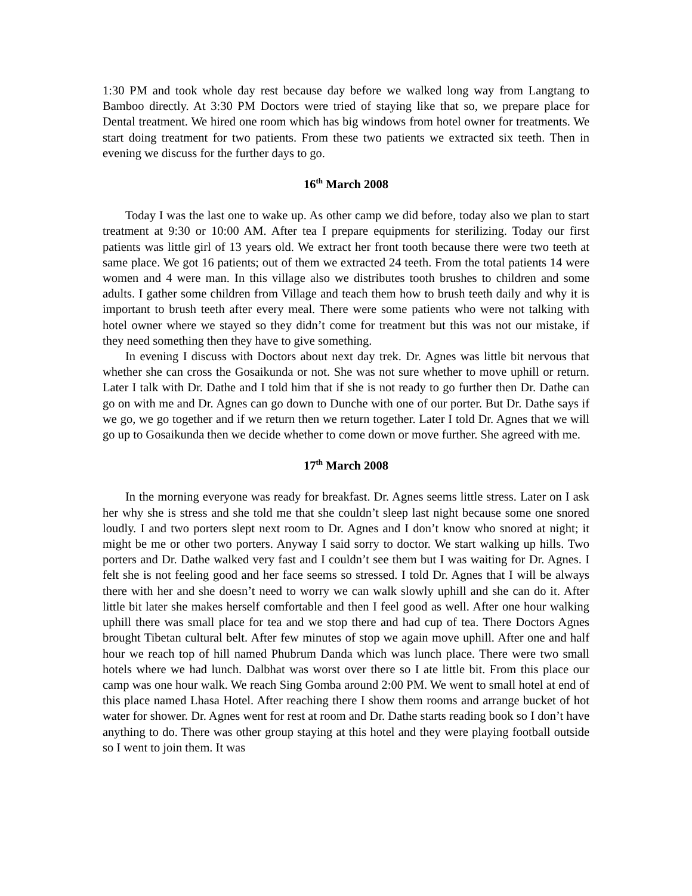1:30 PM and took whole day rest because day before we walked long way from Langtang to Bamboo directly. At 3:30 PM Doctors were tried of staying like that so, we prepare place for Dental treatment. We hired one room which has big windows from hotel owner for treatments. We start doing treatment for two patients. From these two patients we extracted six teeth. Then in evening we discuss for the further days to go.
16<sup>th</sup> March 2008
Today I was the last one to wake up. As other camp we did before, today also we plan to start treatment at 9:30 or 10:00 AM. After tea I prepare equipments for sterilizing. Today our first patients was little girl of 13 years old. We extract her front tooth because there were two teeth at same place. We got 16 patients; out of them we extracted 24 teeth. From the total patients 14 were women and 4 were man. In this village also we distributes tooth brushes to children and some adults. I gather some children from Village and teach them how to brush teeth daily and why it is important to brush teeth after every meal. There were some patients who were not talking with hotel owner where we stayed so they didn’t come for treatment but this was not our mistake, if they need something then they have to give something.
In evening I discuss with Doctors about next day trek. Dr. Agnes was little bit nervous that whether she can cross the Gosaikunda or not. She was not sure whether to move uphill or return. Later I talk with Dr. Dathe and I told him that if she is not ready to go further then Dr. Dathe can go on with me and Dr. Agnes can go down to Dunche with one of our porter. But Dr. Dathe says if we go, we go together and if we return then we return together. Later I told Dr. Agnes that we will go up to Gosaikunda then we decide whether to come down or move further. She agreed with me.
17<sup>th</sup> March 2008
In the morning everyone was ready for breakfast. Dr. Agnes seems little stress. Later on I ask her why she is stress and she told me that she couldn’t sleep last night because some one snored loudly. I and two porters slept next room to Dr. Agnes and I don’t know who snored at night; it might be me or other two porters. Anyway I said sorry to doctor. We start walking up hills. Two porters and Dr. Dathe walked very fast and I couldn’t see them but I was waiting for Dr. Agnes. I felt she is not feeling good and her face seems so stressed. I told Dr. Agnes that I will be always there with her and she doesn’t need to worry we can walk slowly uphill and she can do it. After little bit later she makes herself comfortable and then I feel good as well. After one hour walking uphill there was small place for tea and we stop there and had cup of tea. There Doctors Agnes brought Tibetan cultural belt. After few minutes of stop we again move uphill. After one and half hour we reach top of hill named Phubrum Danda which was lunch place. There were two small hotels where we had lunch. Dalbhat was worst over there so I ate little bit. From this place our camp was one hour walk. We reach Sing Gomba around 2:00 PM. We went to small hotel at end of this place named Lhasa Hotel. After reaching there I show them rooms and arrange bucket of hot water for shower. Dr. Agnes went for rest at room and Dr. Dathe starts reading book so I don’t have anything to do. There was other group staying at this hotel and they were playing football outside so I went to join them. It was